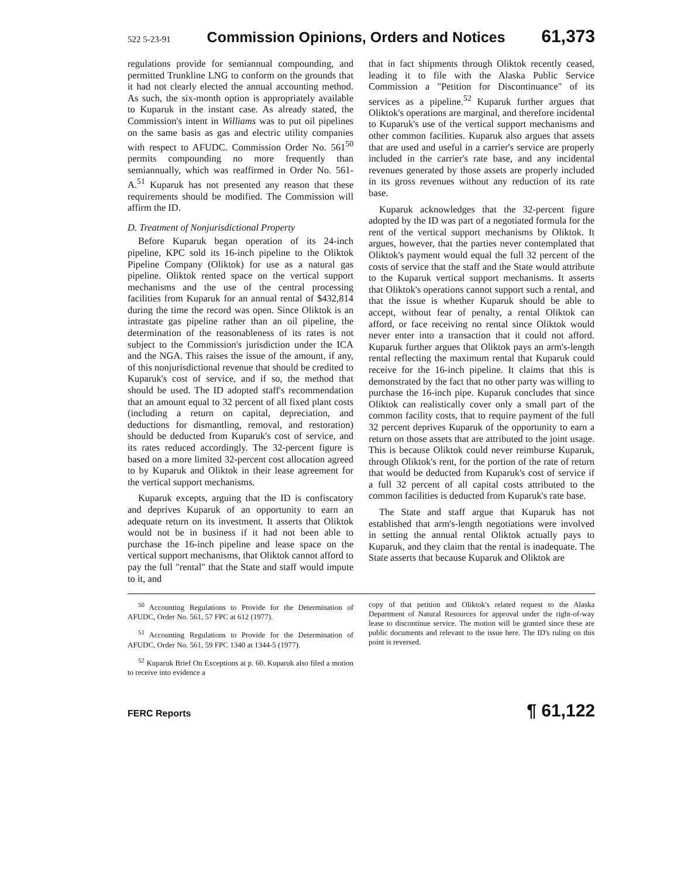522 5-23-91 Commission Opinions, Orders and Notices 61,373
regulations provide for semiannual compounding, and permitted Trunkline LNG to conform on the grounds that it had not clearly elected the annual accounting method. As such, the six-month option is appropriately available to Kuparuk in the instant case. As already stated, the Commission's intent in Williams was to put oil pipelines on the same basis as gas and electric utility companies with respect to AFUDC. Commission Order No. 561<sup>50</sup> permits compounding no more frequently than semiannually, which was reaffirmed in Order No. 561-A.<sup>51</sup> Kuparuk has not presented any reason that these requirements should be modified. The Commission will affirm the ID.
D. Treatment of Nonjurisdictional Property
Before Kuparuk began operation of its 24-inch pipeline, KPC sold its 16-inch pipeline to the Oliktok Pipeline Company (Oliktok) for use as a natural gas pipeline. Oliktok rented space on the vertical support mechanisms and the use of the central processing facilities from Kuparuk for an annual rental of $432,814 during the time the record was open. Since Oliktok is an intrastate gas pipeline rather than an oil pipeline, the determination of the reasonableness of its rates is not subject to the Commission's jurisdiction under the ICA and the NGA. This raises the issue of the amount, if any, of this nonjurisdictional revenue that should be credited to Kuparuk's cost of service, and if so, the method that should be used. The ID adopted staff's recommendation that an amount equal to 32 percent of all fixed plant costs (including a return on capital, depreciation, and deductions for dismantling, removal, and restoration) should be deducted from Kuparuk's cost of service, and its rates reduced accordingly. The 32-percent figure is based on a more limited 32-percent cost allocation agreed to by Kuparuk and Oliktok in their lease agreement for the vertical support mechanisms.
Kuparuk excepts, arguing that the ID is confiscatory and deprives Kuparuk of an opportunity to earn an adequate return on its investment. It asserts that Oliktok would not be in business if it had not been able to purchase the 16-inch pipeline and lease space on the vertical support mechanisms, that Oliktok cannot afford to pay the full "rental" that the State and staff would impute to it, and
that in fact shipments through Oliktok recently ceased, leading it to file with the Alaska Public Service Commission a "Petition for Discontinuance" of its services as a pipeline.<sup>52</sup> Kuparuk further argues that Oliktok's operations are marginal, and therefore incidental to Kuparuk's use of the vertical support mechanisms and other common facilities. Kuparuk also argues that assets that are used and useful in a carrier's service are properly included in the carrier's rate base, and any incidental revenues generated by those assets are properly included in its gross revenues without any reduction of its rate base.
Kuparuk acknowledges that the 32-percent figure adopted by the ID was part of a negotiated formula for the rent of the vertical support mechanisms by Oliktok. It argues, however, that the parties never contemplated that Oliktok's payment would equal the full 32 percent of the costs of service that the staff and the State would attribute to the Kuparuk vertical support mechanisms. It asserts that Oliktok's operations cannot support such a rental, and that the issue is whether Kuparuk should be able to accept, without fear of penalty, a rental Oliktok can afford, or face receiving no rental since Oliktok would never enter into a transaction that it could not afford. Kuparuk further argues that Oliktok pays an arm's-length rental reflecting the maximum rental that Kuparuk could receive for the 16-inch pipeline. It claims that this is demonstrated by the fact that no other party was willing to purchase the 16-inch pipe. Kuparuk concludes that since Oliktok can realistically cover only a small part of the common facility costs, that to require payment of the full 32 percent deprives Kuparuk of the opportunity to earn a return on those assets that are attributed to the joint usage. This is because Oliktok could never reimburse Kuparuk, through Oliktok's rent, for the portion of the rate of return that would be deducted from Kuparuk's cost of service if a full 32 percent of all capital costs attributed to the common facilities is deducted from Kuparuk's rate base.
The State and staff argue that Kuparuk has not established that arm's-length negotiations were involved in setting the annual rental Oliktok actually pays to Kuparuk, and they claim that the rental is inadequate. The State asserts that because Kuparuk and Oliktok are
<sup>50</sup> Accounting Regulations to Provide for the Determination of AFUDC, Order No. 561, 57 FPC at 612 (1977).
<sup>51</sup> Accounting Regulations to Provide for the Determination of AFUDC, Order No. 561, 59 FPC 1340 at 1344-5 (1977).
<sup>52</sup> Kuparuk Brief On Exceptions at p. 60. Kuparuk also filed a motion to receive into evidence a
copy of that petition and Oliktok's related request to the Alaska Department of Natural Resources for approval under the right-of-way lease to discontinue service. The motion will be granted since these are public documents and relevant to the issue here. The ID's ruling on this point is reversed.
FERC Reports ¶ 61,122